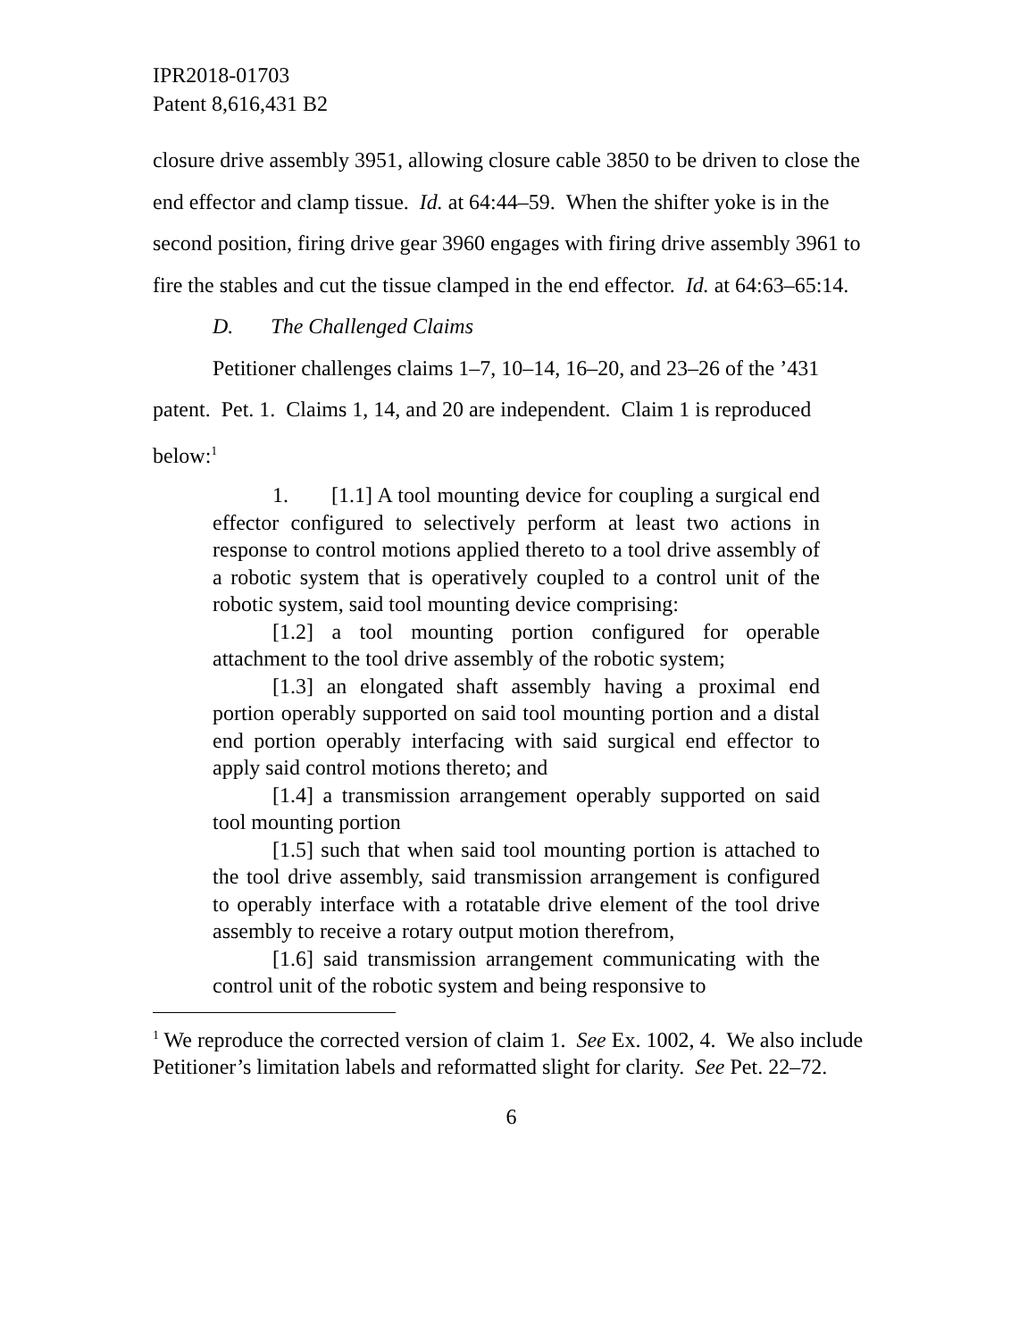IPR2018-01703
Patent 8,616,431 B2
closure drive assembly 3951, allowing closure cable 3850 to be driven to close the end effector and clamp tissue. Id. at 64:44–59. When the shifter yoke is in the second position, firing drive gear 3960 engages with firing drive assembly 3961 to fire the stables and cut the tissue clamped in the end effector. Id. at 64:63–65:14.
D. The Challenged Claims
Petitioner challenges claims 1–7, 10–14, 16–20, and 23–26 of the ’431 patent. Pet. 1. Claims 1, 14, and 20 are independent. Claim 1 is reproduced below:<sup>1</sup>
1. [1.1] A tool mounting device for coupling a surgical end effector configured to selectively perform at least two actions in response to control motions applied thereto to a tool drive assembly of a robotic system that is operatively coupled to a control unit of the robotic system, said tool mounting device comprising:
[1.2] a tool mounting portion configured for operable attachment to the tool drive assembly of the robotic system;
[1.3] an elongated shaft assembly having a proximal end portion operably supported on said tool mounting portion and a distal end portion operably interfacing with said surgical end effector to apply said control motions thereto; and
[1.4] a transmission arrangement operably supported on said tool mounting portion
[1.5] such that when said tool mounting portion is attached to the tool drive assembly, said transmission arrangement is configured to operably interface with a rotatable drive element of the tool drive assembly to receive a rotary output motion therefrom,
[1.6] said transmission arrangement communicating with the control unit of the robotic system and being responsive to
<sup>1</sup> We reproduce the corrected version of claim 1. See Ex. 1002, 4. We also include Petitioner’s limitation labels and reformatted slight for clarity. See Pet. 22–72.
6